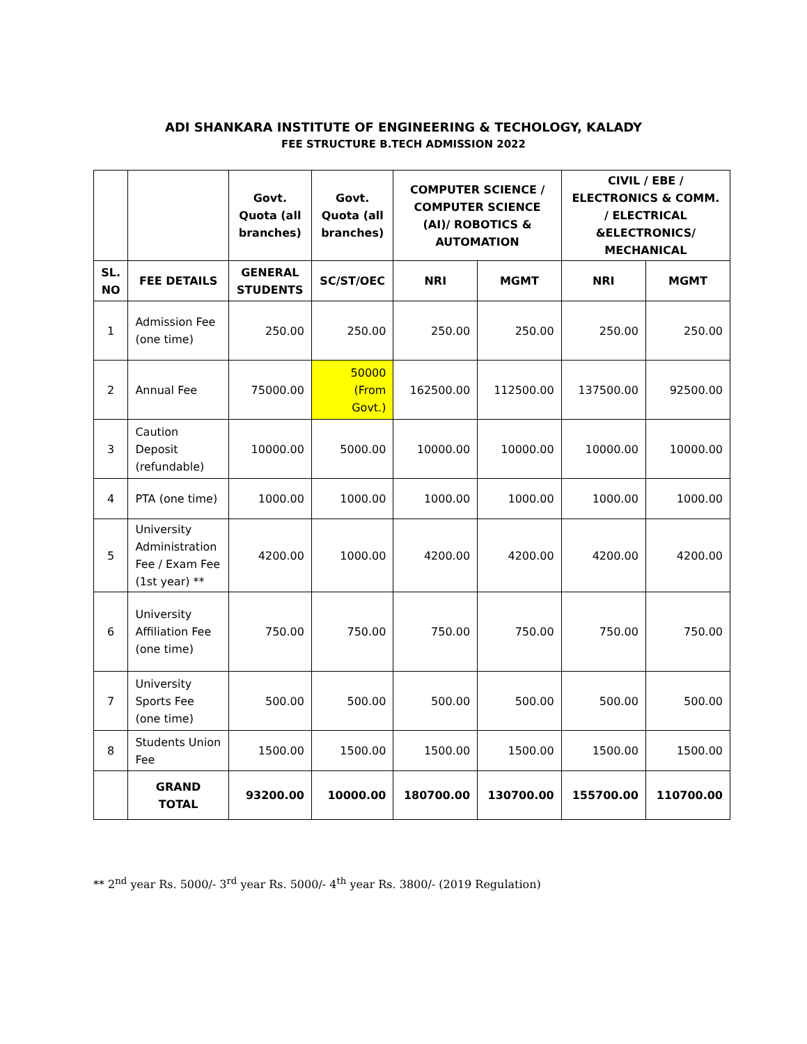ADI SHANKARA INSTITUTE OF ENGINEERING & TECHOLOGY, KALADY
FEE STRUCTURE B.TECH ADMISSION 2022
| | | Govt. Quota (all branches) | Govt. Quota (all branches) | COMPUTER SCIENCE / COMPUTER SCIENCE (AI)/ ROBOTICS & AUTOMATION | | CIVIL / EBE / ELECTRONICS & COMM. / ELECTRICAL &ELECTRONICS/ MECHANICAL | |
| --- | --- | --- | --- | --- | --- | --- | --- |
| SL. NO | FEE DETAILS | GENERAL STUDENTS | SC/ST/OEC | NRI | MGMT | NRI | MGMT |
| 1 | Admission Fee (one time) | 250.00 | 250.00 | 250.00 | 250.00 | 250.00 | 250.00 |
| 2 | Annual Fee | 75000.00 | 50000 (From Govt.) | 162500.00 | 112500.00 | 137500.00 | 92500.00 |
| 3 | Caution Deposit (refundable) | 10000.00 | 5000.00 | 10000.00 | 10000.00 | 10000.00 | 10000.00 |
| 4 | PTA (one time) | 1000.00 | 1000.00 | 1000.00 | 1000.00 | 1000.00 | 1000.00 |
| 5 | University Administration Fee / Exam Fee (1st year) ** | 4200.00 | 1000.00 | 4200.00 | 4200.00 | 4200.00 | 4200.00 |
| 6 | University Affiliation Fee (one time) | 750.00 | 750.00 | 750.00 | 750.00 | 750.00 | 750.00 |
| 7 | University Sports Fee (one time) | 500.00 | 500.00 | 500.00 | 500.00 | 500.00 | 500.00 |
| 8 | Students Union Fee | 1500.00 | 1500.00 | 1500.00 | 1500.00 | 1500.00 | 1500.00 |
| | GRAND TOTAL | 93200.00 | 10000.00 | 180700.00 | 130700.00 | 155700.00 | 110700.00 |
** 2<sup>nd</sup> year Rs. 5000/- 3<sup>rd</sup> year Rs. 5000/- 4<sup>th</sup> year Rs. 3800/- (2019 Regulation)